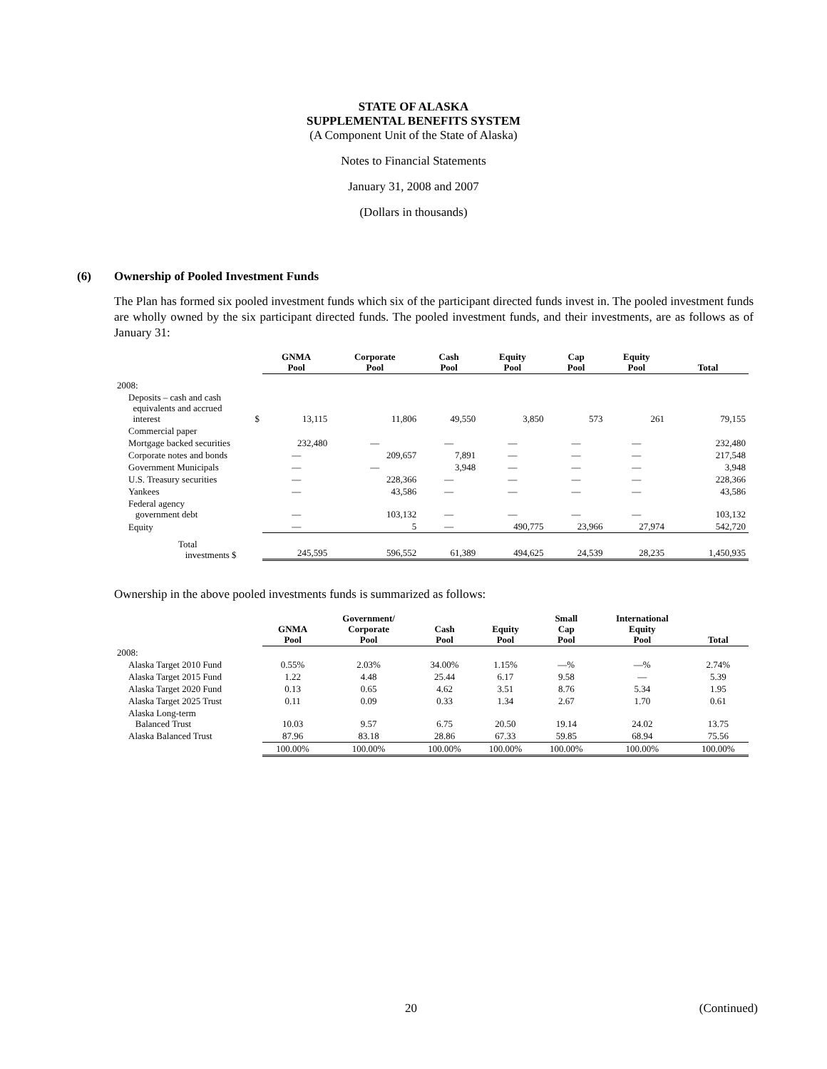STATE OF ALASKA
SUPPLEMENTAL BENEFITS SYSTEM
(A Component Unit of the State of Alaska)
Notes to Financial Statements
January 31, 2008 and 2007
(Dollars in thousands)
(6) Ownership of Pooled Investment Funds
The Plan has formed six pooled investment funds which six of the participant directed funds invest in. The pooled investment funds are wholly owned by the six participant directed funds. The pooled investment funds, and their investments, are as follows as of January 31:
| | GNMA Pool | Corporate Pool | Cash Pool | Equity Pool | Cap Pool | Equity Pool | Total |
| --- | --- | --- | --- | --- | --- | --- | --- |
| 2008: | | | | | | | |
| Deposits – cash and cash equivalents and accrued interest $ | 13,115 | 11,806 | 49,550 | 3,850 | 573 | 261 | 79,155 |
| Commercial paper | | | | | | | |
| Mortgage backed securities | 232,480 | — | — | — | — | — | 232,480 |
| Corporate notes and bonds | — | 209,657 | 7,891 | — | — | — | 217,548 |
| Government Municipals | — | — | 3,948 | — | — | — | 3,948 |
| U.S. Treasury securities | — | 228,366 | — | — | — | — | 228,366 |
| Yankees | — | 43,586 | — | — | — | — | 43,586 |
| Federal agency government debt | — | 103,132 | — | — | — | — | 103,132 |
| Equity | — | 5 | — | 490,775 | 23,966 | 27,974 | 542,720 |
| Total investments $ | 245,595 | 596,552 | 61,389 | 494,625 | 24,539 | 28,235 | 1,450,935 |
Ownership in the above pooled investments funds is summarized as follows:
| | GNMA Pool | Government/ Corporate Pool | Cash Pool | Equity Pool | Small Cap Pool | International Equity Pool | Total |
| --- | --- | --- | --- | --- | --- | --- | --- |
| 2008: | | | | | | | |
| Alaska Target 2010 Fund | 0.55% | 2.03% | 34.00% | 1.15% | —% | —% | 2.74% |
| Alaska Target 2015 Fund | 1.22 | 4.48 | 25.44 | 6.17 | 9.58 | — | 5.39 |
| Alaska Target 2020 Fund | 0.13 | 0.65 | 4.62 | 3.51 | 8.76 | 5.34 | 1.95 |
| Alaska Target 2025 Trust | 0.11 | 0.09 | 0.33 | 1.34 | 2.67 | 1.70 | 0.61 |
| Alaska Long-term Balanced Trust | 10.03 | 9.57 | 6.75 | 20.50 | 19.14 | 24.02 | 13.75 |
| Alaska Balanced Trust | 87.96 | 83.18 | 28.86 | 67.33 | 59.85 | 68.94 | 75.56 |
| | 100.00% | 100.00% | 100.00% | 100.00% | 100.00% | 100.00% | 100.00% |
20 (Continued)